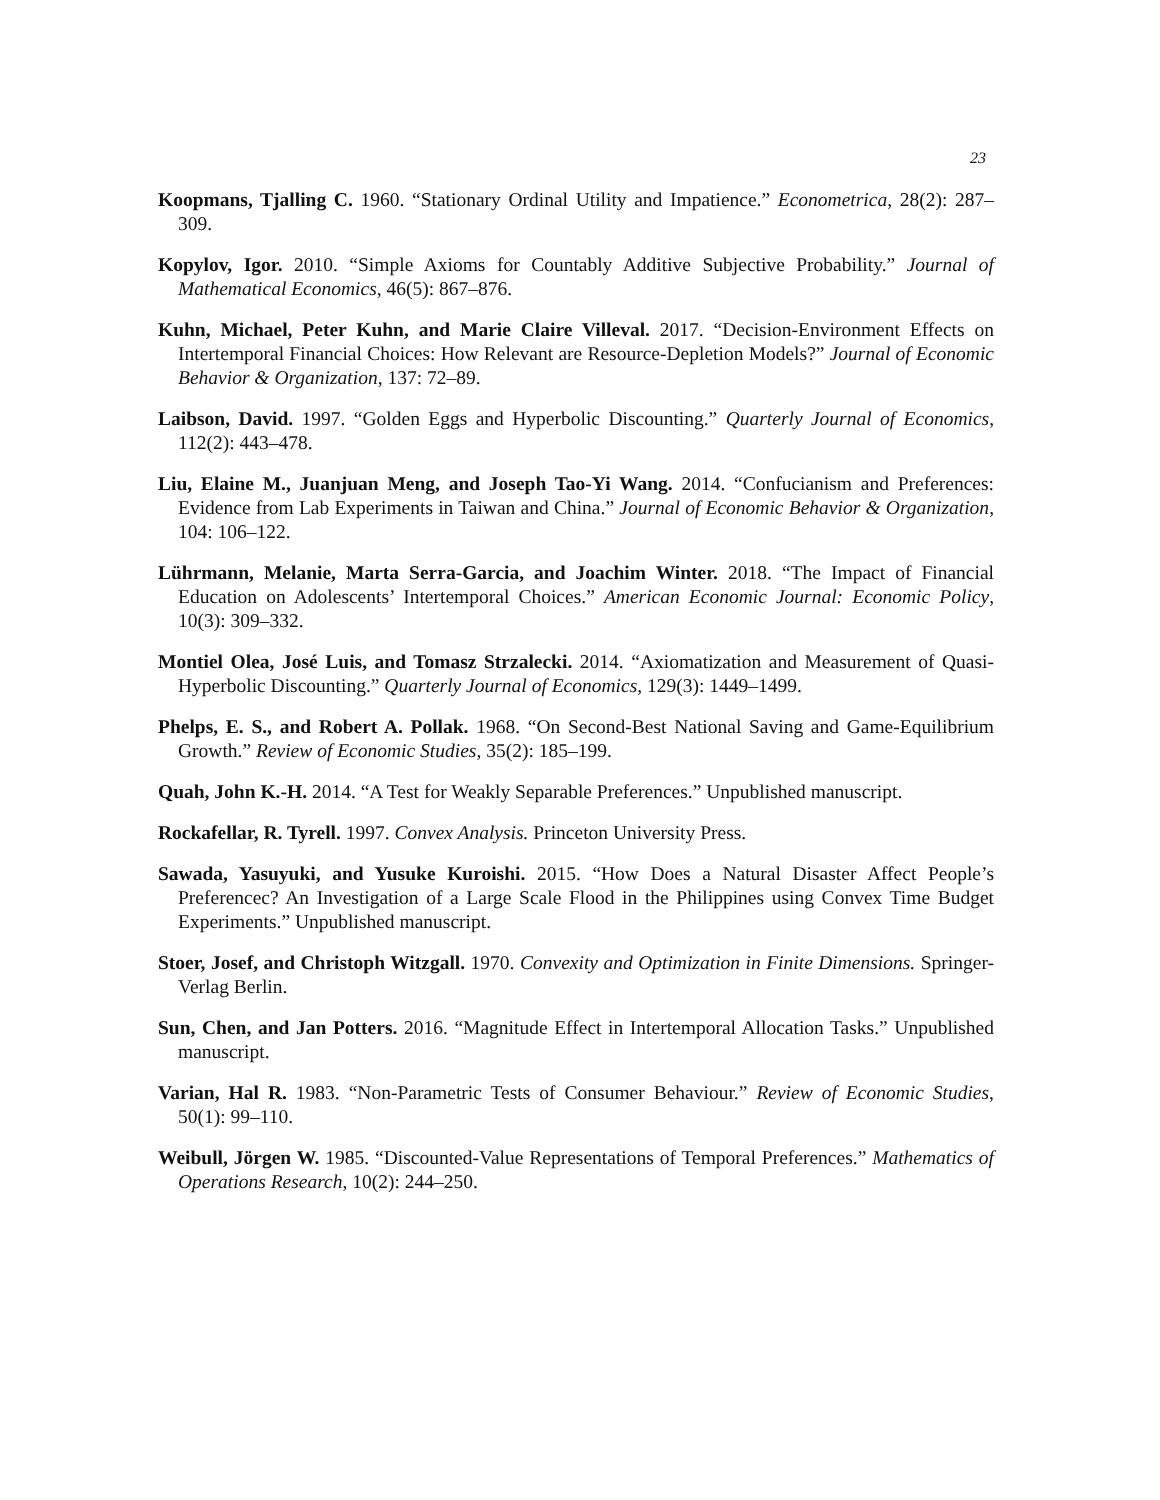23
Koopmans, Tjalling C. 1960. “Stationary Ordinal Utility and Impatience.” Econometrica, 28(2): 287–309.
Kopylov, Igor. 2010. “Simple Axioms for Countably Additive Subjective Probability.” Journal of Mathematical Economics, 46(5): 867–876.
Kuhn, Michael, Peter Kuhn, and Marie Claire Villeval. 2017. “Decision-Environment Effects on Intertemporal Financial Choices: How Relevant are Resource-Depletion Models?” Journal of Economic Behavior & Organization, 137: 72–89.
Laibson, David. 1997. “Golden Eggs and Hyperbolic Discounting.” Quarterly Journal of Economics, 112(2): 443–478.
Liu, Elaine M., Juanjuan Meng, and Joseph Tao-Yi Wang. 2014. “Confucianism and Preferences: Evidence from Lab Experiments in Taiwan and China.” Journal of Economic Behavior & Organization, 104: 106–122.
Lührmann, Melanie, Marta Serra-Garcia, and Joachim Winter. 2018. “The Impact of Financial Education on Adolescents’ Intertemporal Choices.” American Economic Journal: Economic Policy, 10(3): 309–332.
Montiel Olea, José Luis, and Tomasz Strzalecki. 2014. “Axiomatization and Measurement of Quasi-Hyperbolic Discounting.” Quarterly Journal of Economics, 129(3): 1449–1499.
Phelps, E. S., and Robert A. Pollak. 1968. “On Second-Best National Saving and Game-Equilibrium Growth.” Review of Economic Studies, 35(2): 185–199.
Quah, John K.-H. 2014. “A Test for Weakly Separable Preferences.” Unpublished manuscript.
Rockafellar, R. Tyrell. 1997. Convex Analysis. Princeton University Press.
Sawada, Yasuyuki, and Yusuke Kuroishi. 2015. “How Does a Natural Disaster Affect People’s Preferencec? An Investigation of a Large Scale Flood in the Philippines using Convex Time Budget Experiments.” Unpublished manuscript.
Stoer, Josef, and Christoph Witzgall. 1970. Convexity and Optimization in Finite Dimensions. Springer-Verlag Berlin.
Sun, Chen, and Jan Potters. 2016. “Magnitude Effect in Intertemporal Allocation Tasks.” Unpublished manuscript.
Varian, Hal R. 1983. “Non-Parametric Tests of Consumer Behaviour.” Review of Economic Studies, 50(1): 99–110.
Weibull, Jörgen W. 1985. “Discounted-Value Representations of Temporal Preferences.” Mathematics of Operations Research, 10(2): 244–250.